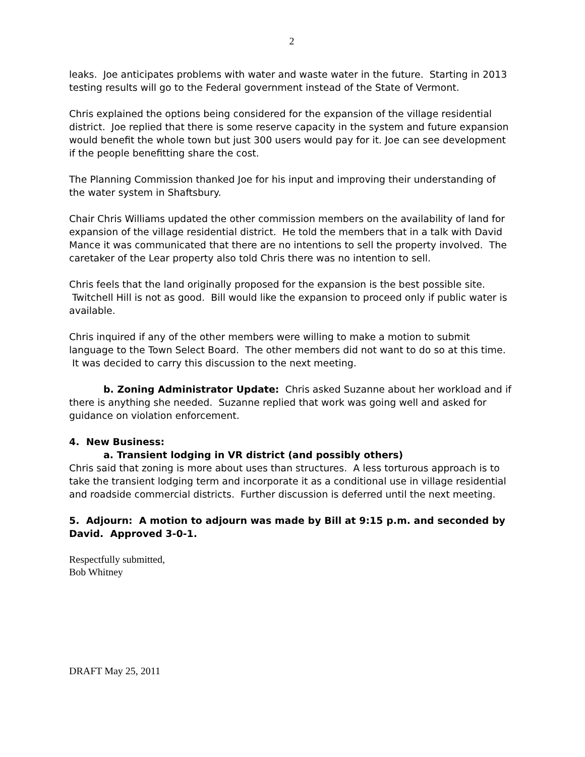2
leaks. Joe anticipates problems with water and waste water in the future. Starting in 2013 testing results will go to the Federal government instead of the State of Vermont.
Chris explained the options being considered for the expansion of the village residential district. Joe replied that there is some reserve capacity in the system and future expansion would benefit the whole town but just 300 users would pay for it. Joe can see development if the people benefitting share the cost.
The Planning Commission thanked Joe for his input and improving their understanding of the water system in Shaftsbury.
Chair Chris Williams updated the other commission members on the availability of land for expansion of the village residential district. He told the members that in a talk with David Mance it was communicated that there are no intentions to sell the property involved. The caretaker of the Lear property also told Chris there was no intention to sell.
Chris feels that the land originally proposed for the expansion is the best possible site. Twitchell Hill is not as good. Bill would like the expansion to proceed only if public water is available.
Chris inquired if any of the other members were willing to make a motion to submit language to the Town Select Board. The other members did not want to do so at this time. It was decided to carry this discussion to the next meeting.
b. Zoning Administrator Update: Chris asked Suzanne about her workload and if there is anything she needed. Suzanne replied that work was going well and asked for guidance on violation enforcement.
4. New Business:
a. Transient lodging in VR district (and possibly others)
Chris said that zoning is more about uses than structures. A less torturous approach is to take the transient lodging term and incorporate it as a conditional use in village residential and roadside commercial districts. Further discussion is deferred until the next meeting.
5. Adjourn: A motion to adjourn was made by Bill at 9:15 p.m. and seconded by David. Approved 3-0-1.
Respectfully submitted,
Bob Whitney
DRAFT May 25, 2011